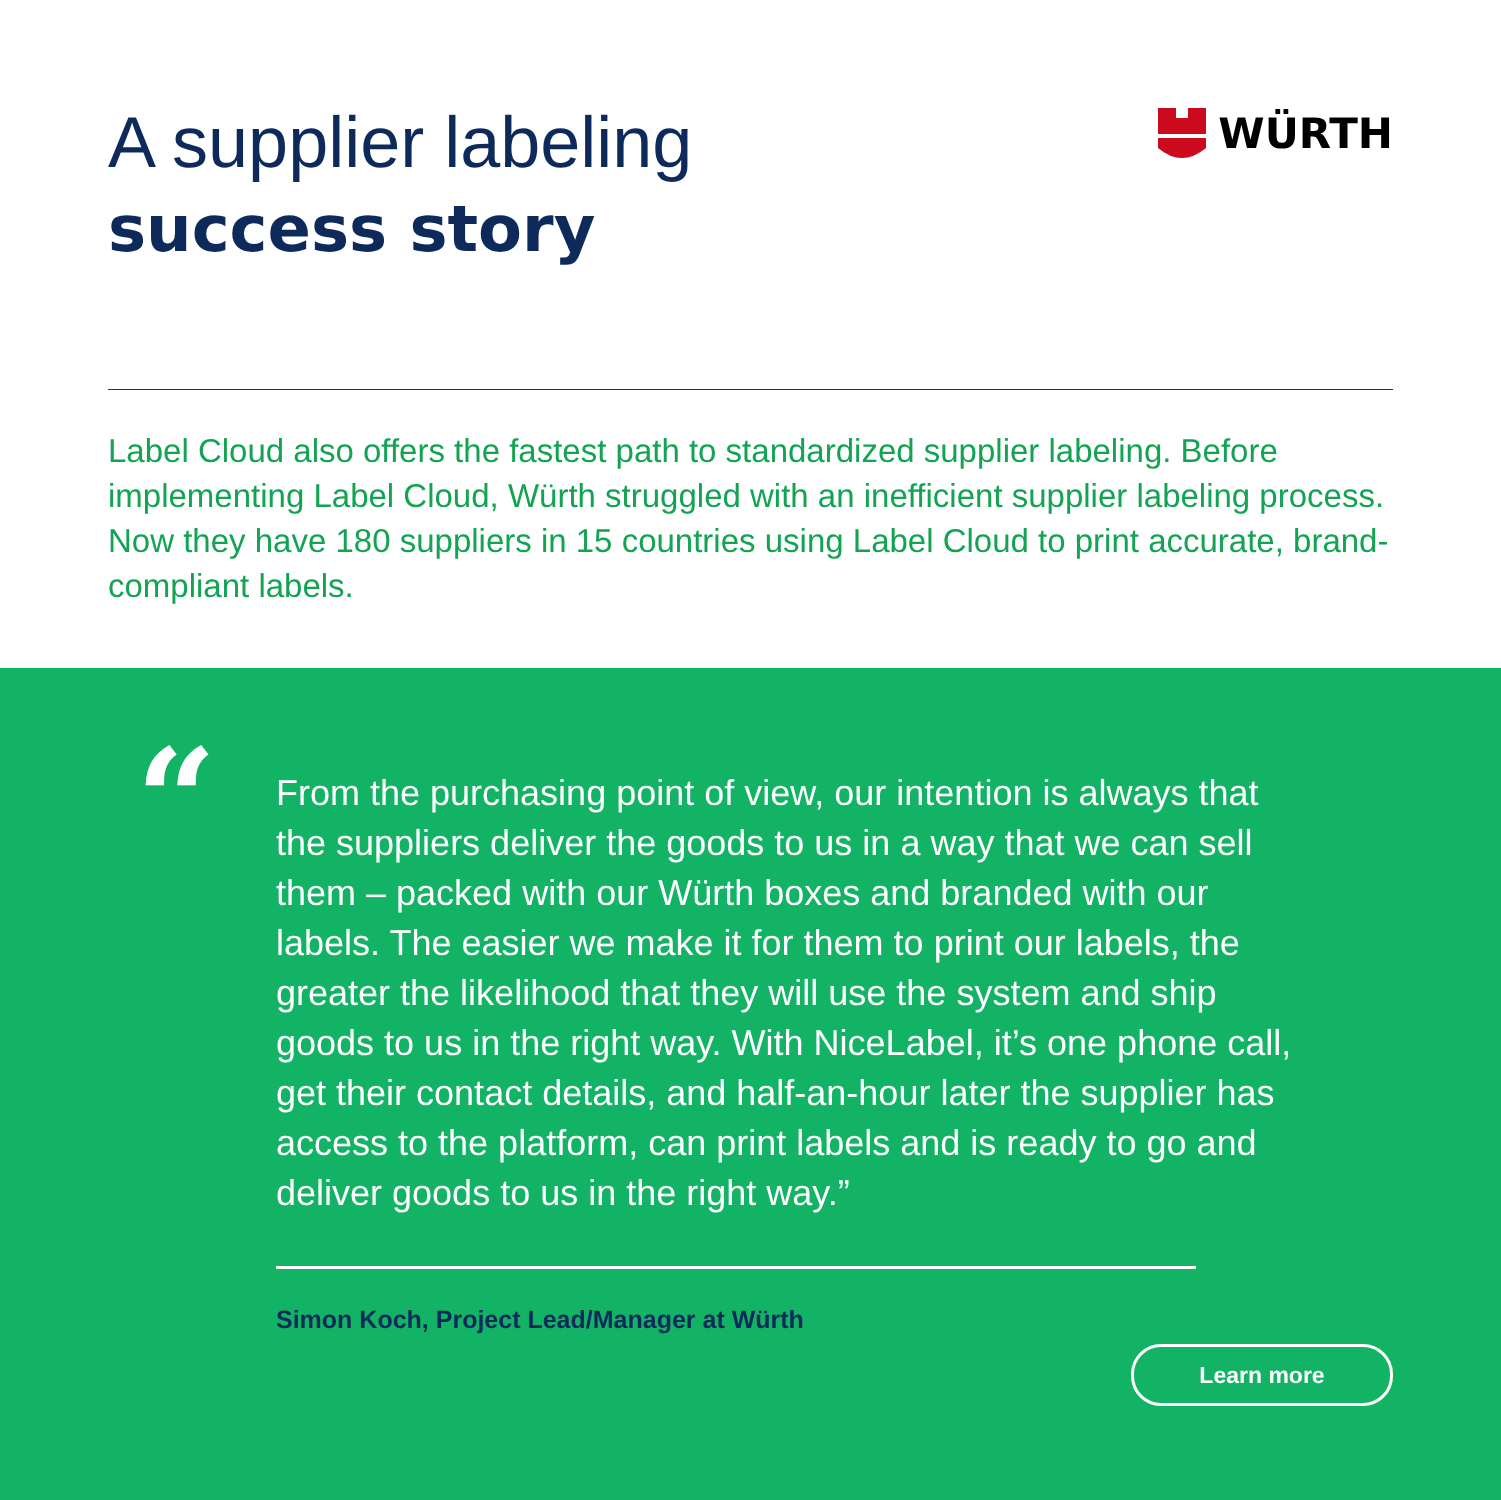A supplier labeling
success story
WÜRTH
Label Cloud also offers the fastest path to standardized supplier labeling. Before implementing Label Cloud, Würth struggled with an inefficient supplier labeling process. Now they have 180 suppliers in 15 countries using Label Cloud to print accurate, brand-compliant labels.
“
From the purchasing point of view, our intention is always that the suppliers deliver the goods to us in a way that we can sell them – packed with our Würth boxes and branded with our labels. The easier we make it for them to print our labels, the greater the likelihood that they will use the system and ship goods to us in the right way. With NiceLabel, it’s one phone call, get their contact details, and half-an-hour later the supplier has access to the platform, can print labels and is ready to go and deliver goods to us in the right way.”
Simon Koch, Project Lead/Manager at Würth
Learn more